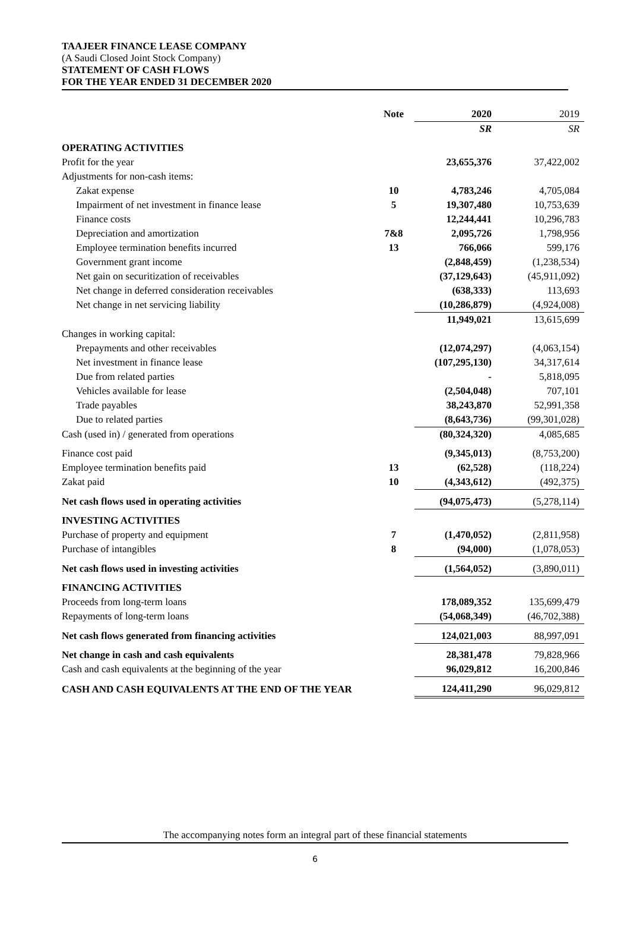TAAJEER FINANCE LEASE COMPANY
(A Saudi Closed Joint Stock Company)
STATEMENT OF CASH FLOWS
FOR THE YEAR ENDED 31 DECEMBER 2020
| | Note | 2020 | 2019 |
| | | SR | SR |
| OPERATING ACTIVITIES | | | |
| Profit for the year | | 23,655,376 | 37,422,002 |
| Adjustments for non-cash items: | | | |
| Zakat expense | 10 | 4,783,246 | 4,705,084 |
| Impairment of net investment in finance lease | 5 | 19,307,480 | 10,753,639 |
| Finance costs | | 12,244,441 | 10,296,783 |
| Depreciation and amortization | 7&8 | 2,095,726 | 1,798,956 |
| Employee termination benefits incurred | 13 | 766,066 | 599,176 |
| Government grant income | | (2,848,459) | (1,238,534) |
| Net gain on securitization of receivables | | (37,129,643) | (45,911,092) |
| Net change in deferred consideration receivables | | (638,333) | 113,693 |
| Net change in net servicing liability | | (10,286,879) | (4,924,008) |
| | | 11,949,021 | 13,615,699 |
| Changes in working capital: | | | |
| Prepayments and other receivables | | (12,074,297) | (4,063,154) |
| Net investment in finance lease | | (107,295,130) | 34,317,614 |
| Due from related parties | | - | 5,818,095 |
| Vehicles available for lease | | (2,504,048) | 707,101 |
| Trade payables | | 38,243,870 | 52,991,358 |
| Due to related parties | | (8,643,736) | (99,301,028) |
| Cash (used in) / generated from operations | | (80,324,320) | 4,085,685 |
| Finance cost paid | | (9,345,013) | (8,753,200) |
| Employee termination benefits paid | 13 | (62,528) | (118,224) |
| Zakat paid | 10 | (4,343,612) | (492,375) |
| Net cash flows used in operating activities | | (94,075,473) | (5,278,114) |
| INVESTING ACTIVITIES | | | |
| Purchase of property and equipment | 7 | (1,470,052) | (2,811,958) |
| Purchase of intangibles | 8 | (94,000) | (1,078,053) |
| Net cash flows used in investing activities | | (1,564,052) | (3,890,011) |
| FINANCING ACTIVITIES | | | |
| Proceeds from long-term loans | | 178,089,352 | 135,699,479 |
| Repayments of long-term loans | | (54,068,349) | (46,702,388) |
| Net cash flows generated from financing activities | | 124,021,003 | 88,997,091 |
| Net change in cash and cash equivalents | | 28,381,478 | 79,828,966 |
| Cash and cash equivalents at the beginning of the year | | 96,029,812 | 16,200,846 |
| CASH AND CASH EQUIVALENTS AT THE END OF THE YEAR | | 124,411,290 | 96,029,812 |
The accompanying notes form an integral part of these financial statements
6